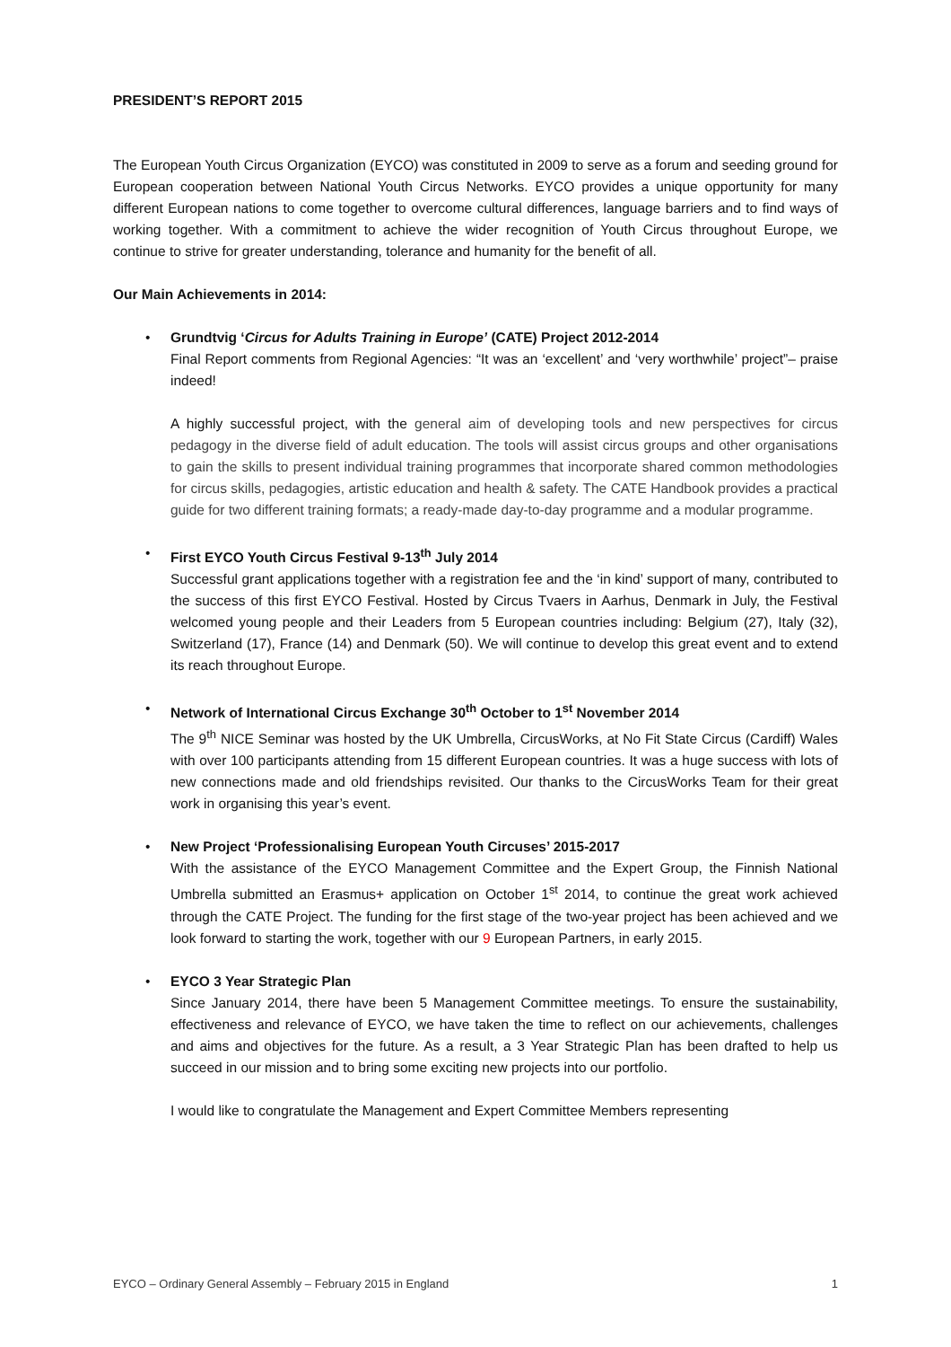PRESIDENT’S REPORT 2015
The European Youth Circus Organization (EYCO) was constituted in 2009 to serve as a forum and seeding ground for European cooperation between National Youth Circus Networks. EYCO provides a unique opportunity for many different European nations to come together to overcome cultural differences, language barriers and to find ways of working together. With a commitment to achieve the wider recognition of Youth Circus throughout Europe, we continue to strive for greater understanding, tolerance and humanity for the benefit of all.
Our Main Achievements in 2014:
•
Grundtvig ‘Circus for Adults Training in Europe’ (CATE) Project 2012-2014
Final Report comments from Regional Agencies: “It was an ‘excellent’ and ‘very worthwhile’ project”– praise indeed!
A highly successful project, with the general aim of developing tools and new perspectives for circus pedagogy in the diverse field of adult education. The tools will assist circus groups and other organisations to gain the skills to present individual training programmes that incorporate shared common methodologies for circus skills, pedagogies, artistic education and health & safety. The CATE Handbook provides a practical guide for two different training formats; a ready-made day-to-day programme and a modular programme.
•
First EYCO Youth Circus Festival 9-13<sup>th</sup> July 2014
Successful grant applications together with a registration fee and the ‘in kind’ support of many, contributed to the success of this first EYCO Festival. Hosted by Circus Tvaers in Aarhus, Denmark in July, the Festival welcomed young people and their Leaders from 5 European countries including: Belgium (27), Italy (32), Switzerland (17), France (14) and Denmark (50). We will continue to develop this great event and to extend its reach throughout Europe.
•
Network of International Circus Exchange 30<sup>th</sup> October to 1<sup>st</sup> November 2014
The 9<sup>th</sup> NICE Seminar was hosted by the UK Umbrella, CircusWorks, at No Fit State Circus (Cardiff) Wales with over 100 participants attending from 15 different European countries. It was a huge success with lots of new connections made and old friendships revisited. Our thanks to the CircusWorks Team for their great work in organising this year’s event.
•
New Project ‘Professionalising European Youth Circuses’ 2015-2017
With the assistance of the EYCO Management Committee and the Expert Group, the Finnish National Umbrella submitted an Erasmus+ application on October 1<sup>st</sup> 2014, to continue the great work achieved through the CATE Project. The funding for the first stage of the two-year project has been achieved and we look forward to starting the work, together with our 9 European Partners, in early 2015.
•
EYCO 3 Year Strategic Plan
Since January 2014, there have been 5 Management Committee meetings. To ensure the sustainability, effectiveness and relevance of EYCO, we have taken the time to reflect on our achievements, challenges and aims and objectives for the future. As a result, a 3 Year Strategic Plan has been drafted to help us succeed in our mission and to bring some exciting new projects into our portfolio.
I would like to congratulate the Management and Expert Committee Members representing
EYCO – Ordinary General Assembly – February 2015 in England 1